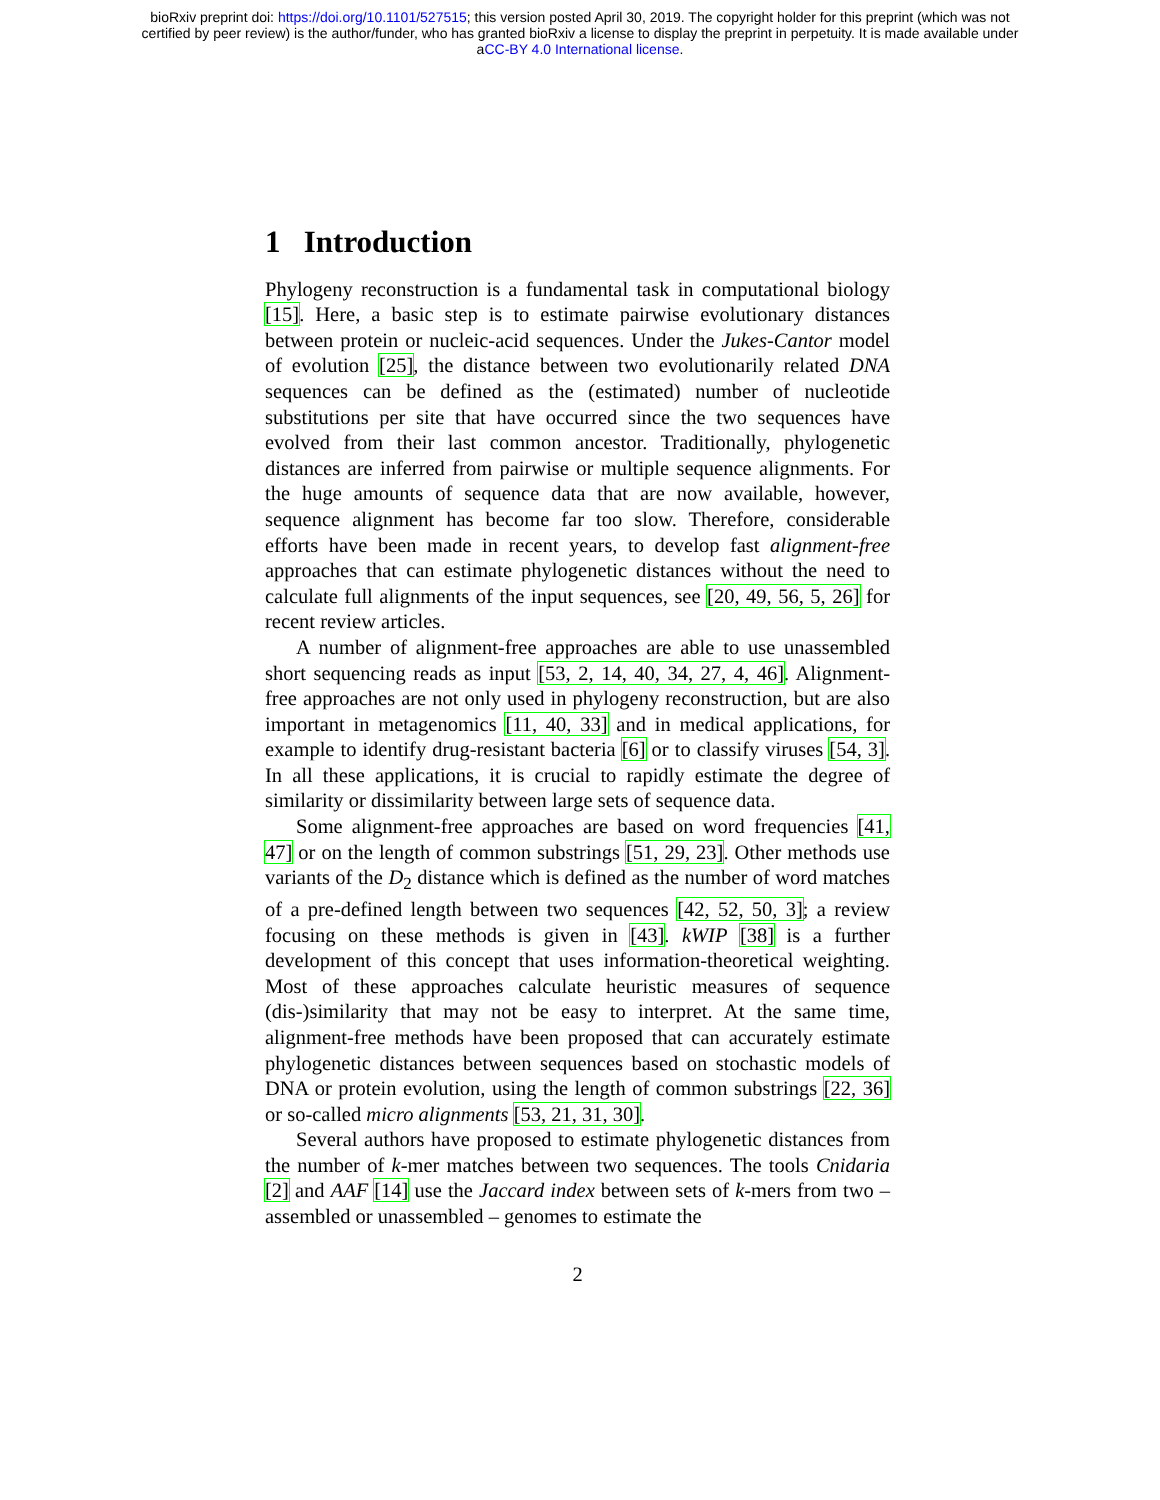bioRxiv preprint doi: https://doi.org/10.1101/527515; this version posted April 30, 2019. The copyright holder for this preprint (which was not
certified by peer review) is the author/funder, who has granted bioRxiv a license to display the preprint in perpetuity. It is made available under
aCC-BY 4.0 International license.
1 Introduction
Phylogeny reconstruction is a fundamental task in computational biology [15]. Here, a basic step is to estimate pairwise evolutionary distances between protein or nucleic-acid sequences. Under the Jukes-Cantor model of evolution [25], the distance between two evolutionarily related DNA sequences can be defined as the (estimated) number of nucleotide substitutions per site that have occurred since the two sequences have evolved from their last common ancestor. Traditionally, phylogenetic distances are inferred from pairwise or multiple sequence alignments. For the huge amounts of sequence data that are now available, however, sequence alignment has become far too slow. Therefore, considerable efforts have been made in recent years, to develop fast alignment-free approaches that can estimate phylogenetic distances without the need to calculate full alignments of the input sequences, see [20, 49, 56, 5, 26] for recent review articles.
A number of alignment-free approaches are able to use unassembled short sequencing reads as input [53, 2, 14, 40, 34, 27, 4, 46]. Alignment-free approaches are not only used in phylogeny reconstruction, but are also important in metagenomics [11, 40, 33] and in medical applications, for example to identify drug-resistant bacteria [6] or to classify viruses [54, 3]. In all these applications, it is crucial to rapidly estimate the degree of similarity or dissimilarity between large sets of sequence data.
Some alignment-free approaches are based on word frequencies [41, 47] or on the length of common substrings [51, 29, 23]. Other methods use variants of the D<sub>2</sub> distance which is defined as the number of word matches of a pre-defined length between two sequences [42, 52, 50, 3]; a review focusing on these methods is given in [43]. kWIP [38] is a further development of this concept that uses information-theoretical weighting. Most of these approaches calculate heuristic measures of sequence (dis-)similarity that may not be easy to interpret. At the same time, alignment-free methods have been proposed that can accurately estimate phylogenetic distances between sequences based on stochastic models of DNA or protein evolution, using the length of common substrings [22, 36] or so-called micro alignments [53, 21, 31, 30].
Several authors have proposed to estimate phylogenetic distances from the number of k-mer matches between two sequences. The tools Cnidaria [2] and AAF [14] use the Jaccard index between sets of k-mers from two – assembled or unassembled – genomes to estimate the
2